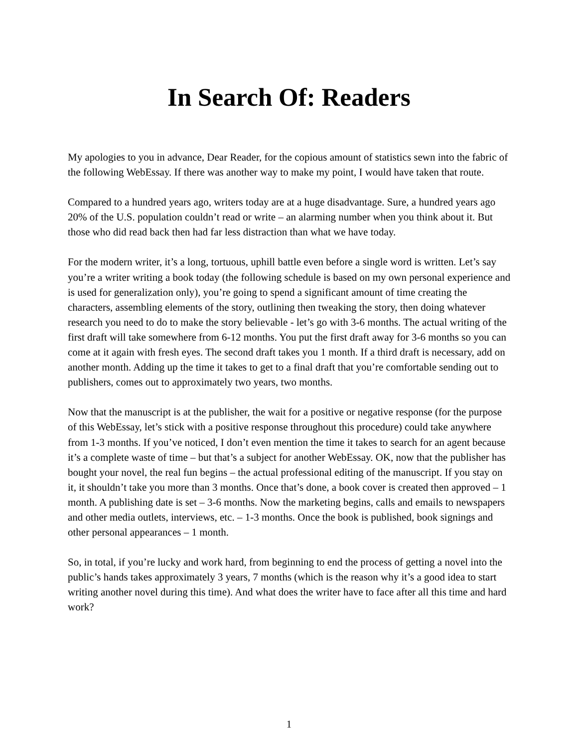In Search Of: Readers
My apologies to you in advance, Dear Reader, for the copious amount of statistics sewn into the fabric of the following WebEssay. If there was another way to make my point, I would have taken that route.
Compared to a hundred years ago, writers today are at a huge disadvantage. Sure, a hundred years ago 20% of the U.S. population couldn’t read or write – an alarming number when you think about it. But those who did read back then had far less distraction than what we have today.
For the modern writer, it’s a long, tortuous, uphill battle even before a single word is written. Let’s say you’re a writer writing a book today (the following schedule is based on my own personal experience and is used for generalization only), you’re going to spend a significant amount of time creating the characters, assembling elements of the story, outlining then tweaking the story, then doing whatever research you need to do to make the story believable - let’s go with 3-6 months. The actual writing of the first draft will take somewhere from 6-12 months. You put the first draft away for 3-6 months so you can come at it again with fresh eyes. The second draft takes you 1 month. If a third draft is necessary, add on another month. Adding up the time it takes to get to a final draft that you’re comfortable sending out to publishers, comes out to approximately two years, two months.
Now that the manuscript is at the publisher, the wait for a positive or negative response (for the purpose of this WebEssay, let’s stick with a positive response throughout this procedure) could take anywhere from 1-3 months. If you’ve noticed, I don’t even mention the time it takes to search for an agent because it’s a complete waste of time – but that’s a subject for another WebEssay. OK, now that the publisher has bought your novel, the real fun begins – the actual professional editing of the manuscript. If you stay on it, it shouldn’t take you more than 3 months. Once that’s done, a book cover is created then approved – 1 month. A publishing date is set – 3-6 months. Now the marketing begins, calls and emails to newspapers and other media outlets, interviews, etc. – 1-3 months. Once the book is published, book signings and other personal appearances – 1 month.
So, in total, if you’re lucky and work hard, from beginning to end the process of getting a novel into the public’s hands takes approximately 3 years, 7 months (which is the reason why it’s a good idea to start writing another novel during this time). And what does the writer have to face after all this time and hard work?
1